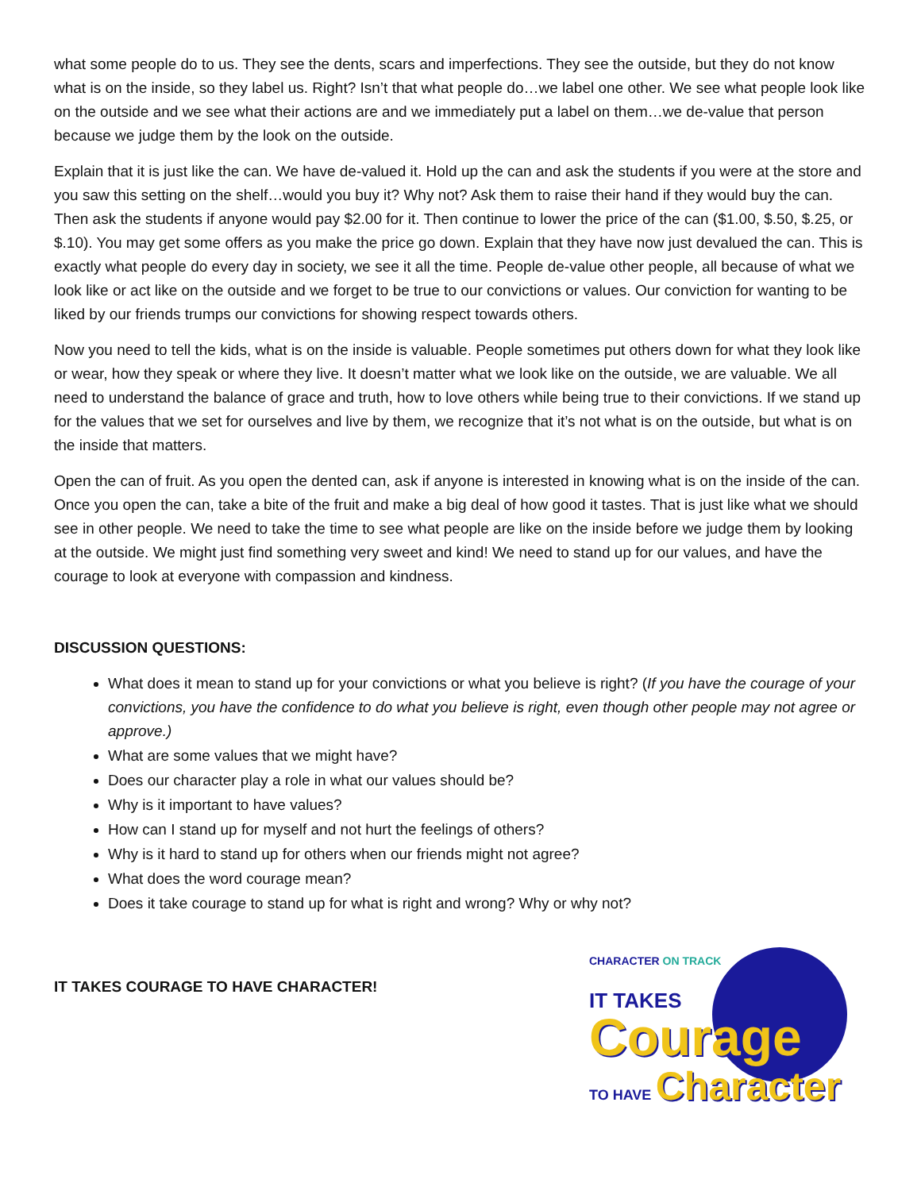what some people do to us. They see the dents, scars and imperfections. They see the outside, but they do not know what is on the inside, so they label us. Right? Isn’t that what people do…we label one other. We see what people look like on the outside and we see what their actions are and we immediately put a label on them…we de-value that person because we judge them by the look on the outside.
Explain that it is just like the can. We have de-valued it. Hold up the can and ask the students if you were at the store and you saw this setting on the shelf…would you buy it? Why not? Ask them to raise their hand if they would buy the can. Then ask the students if anyone would pay $2.00 for it. Then continue to lower the price of the can ($1.00, $.50, $.25, or $.10). You may get some offers as you make the price go down. Explain that they have now just devalued the can. This is exactly what people do every day in society, we see it all the time. People de-value other people, all because of what we look like or act like on the outside and we forget to be true to our convictions or values. Our conviction for wanting to be liked by our friends trumps our convictions for showing respect towards others.
Now you need to tell the kids, what is on the inside is valuable. People sometimes put others down for what they look like or wear, how they speak or where they live. It doesn’t matter what we look like on the outside, we are valuable. We all need to understand the balance of grace and truth, how to love others while being true to their convictions. If we stand up for the values that we set for ourselves and live by them, we recognize that it’s not what is on the outside, but what is on the inside that matters.
Open the can of fruit. As you open the dented can, ask if anyone is interested in knowing what is on the inside of the can. Once you open the can, take a bite of the fruit and make a big deal of how good it tastes. That is just like what we should see in other people. We need to take the time to see what people are like on the inside before we judge them by looking at the outside. We might just find something very sweet and kind! We need to stand up for our values, and have the courage to look at everyone with compassion and kindness.
DISCUSSION QUESTIONS:
What does it mean to stand up for your convictions or what you believe is right? (If you have the courage of your convictions, you have the confidence to do what you believe is right, even though other people may not agree or approve.)
What are some values that we might have?
Does our character play a role in what our values should be?
Why is it important to have values?
How can I stand up for myself and not hurt the feelings of others?
Why is it hard to stand up for others when our friends might not agree?
What does the word courage mean?
Does it take courage to stand up for what is right and wrong? Why or why not?
IT TAKES COURAGE TO HAVE CHARACTER!
CHARACTER ON TRACK
IT TAKES
Courage
TO HAVE Character